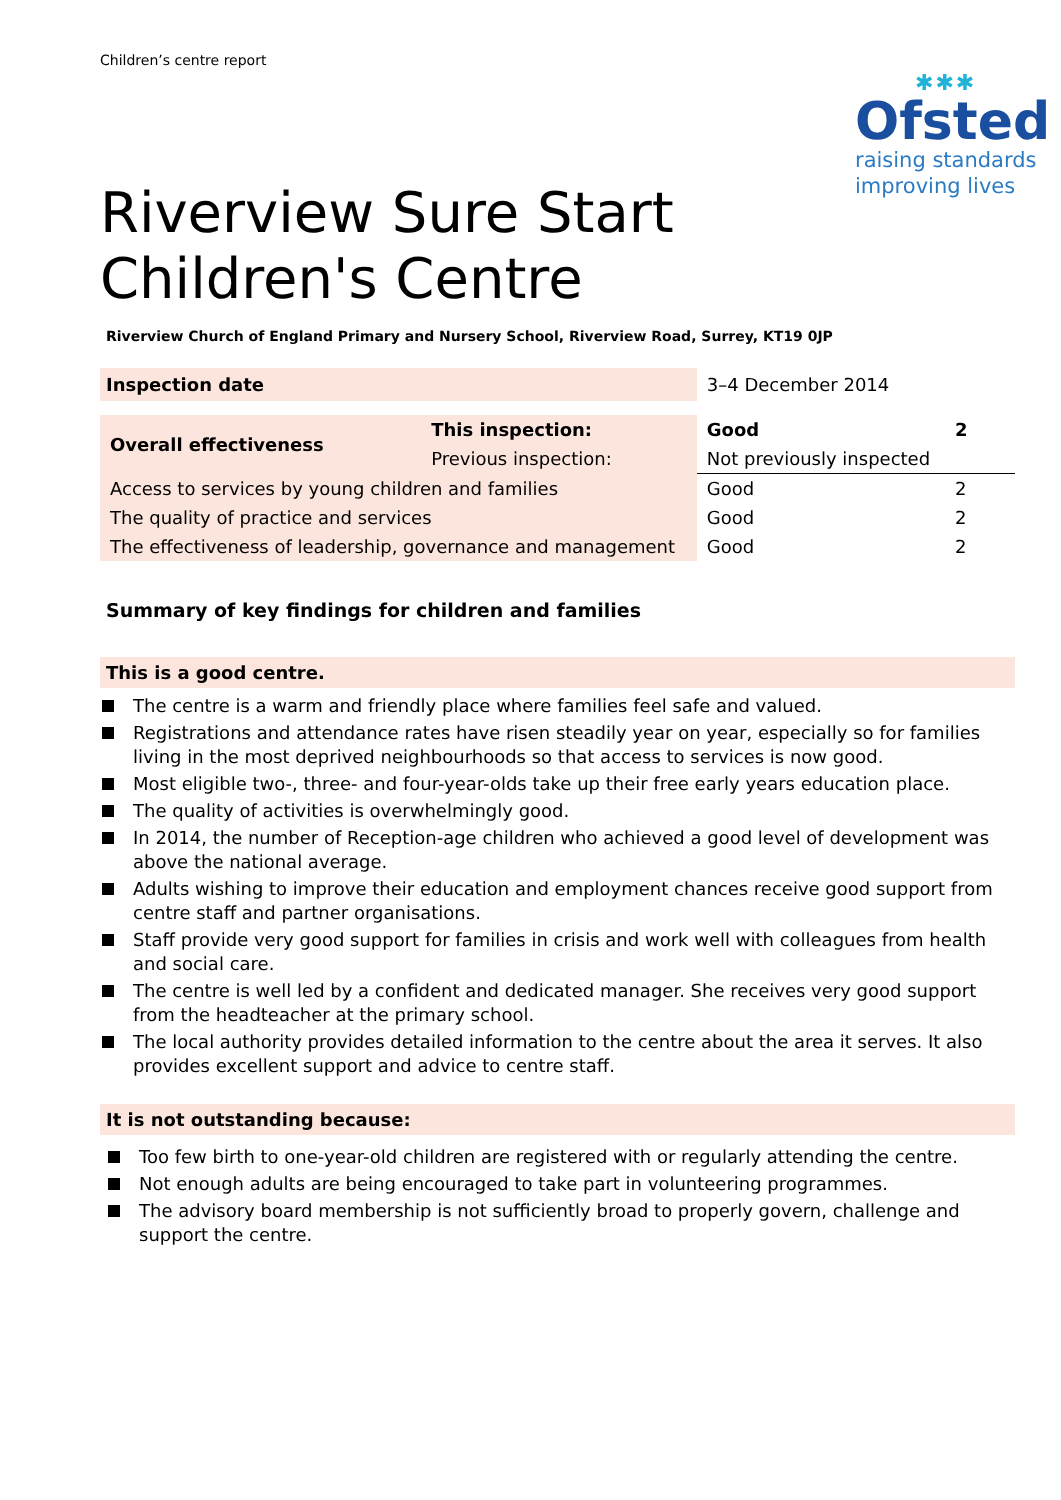Children’s centre report
✱✱✱
Ofsted
raising standards
improving lives
Riverview Sure Start
Children's Centre
Riverview Church of England Primary and Nursery School, Riverview Road, Surrey, KT19 0JP
| Inspection date | | 3–4 December 2014 | |
| Overall effectiveness | This inspection: | Good | 2 |
| | Previous inspection: | Not previously inspected | |
| Access to services by young children and families | | Good | 2 |
| The quality of practice and services | | Good | 2 |
| The effectiveness of leadership, governance and management | | Good | 2 |
Summary of key findings for children and families
This is a good centre.
The centre is a warm and friendly place where families feel safe and valued.
Registrations and attendance rates have risen steadily year on year, especially so for families living in the most deprived neighbourhoods so that access to services is now good.
Most eligible two-, three- and four-year-olds take up their free early years education place.
The quality of activities is overwhelmingly good.
In 2014, the number of Reception-age children who achieved a good level of development was above the national average.
Adults wishing to improve their education and employment chances receive good support from centre staff and partner organisations.
Staff provide very good support for families in crisis and work well with colleagues from health and social care.
The centre is well led by a confident and dedicated manager. She receives very good support from the headteacher at the primary school.
The local authority provides detailed information to the centre about the area it serves. It also provides excellent support and advice to centre staff.
It is not outstanding because:
Too few birth to one-year-old children are registered with or regularly attending the centre.
Not enough adults are being encouraged to take part in volunteering programmes.
The advisory board membership is not sufficiently broad to properly govern, challenge and support the centre.